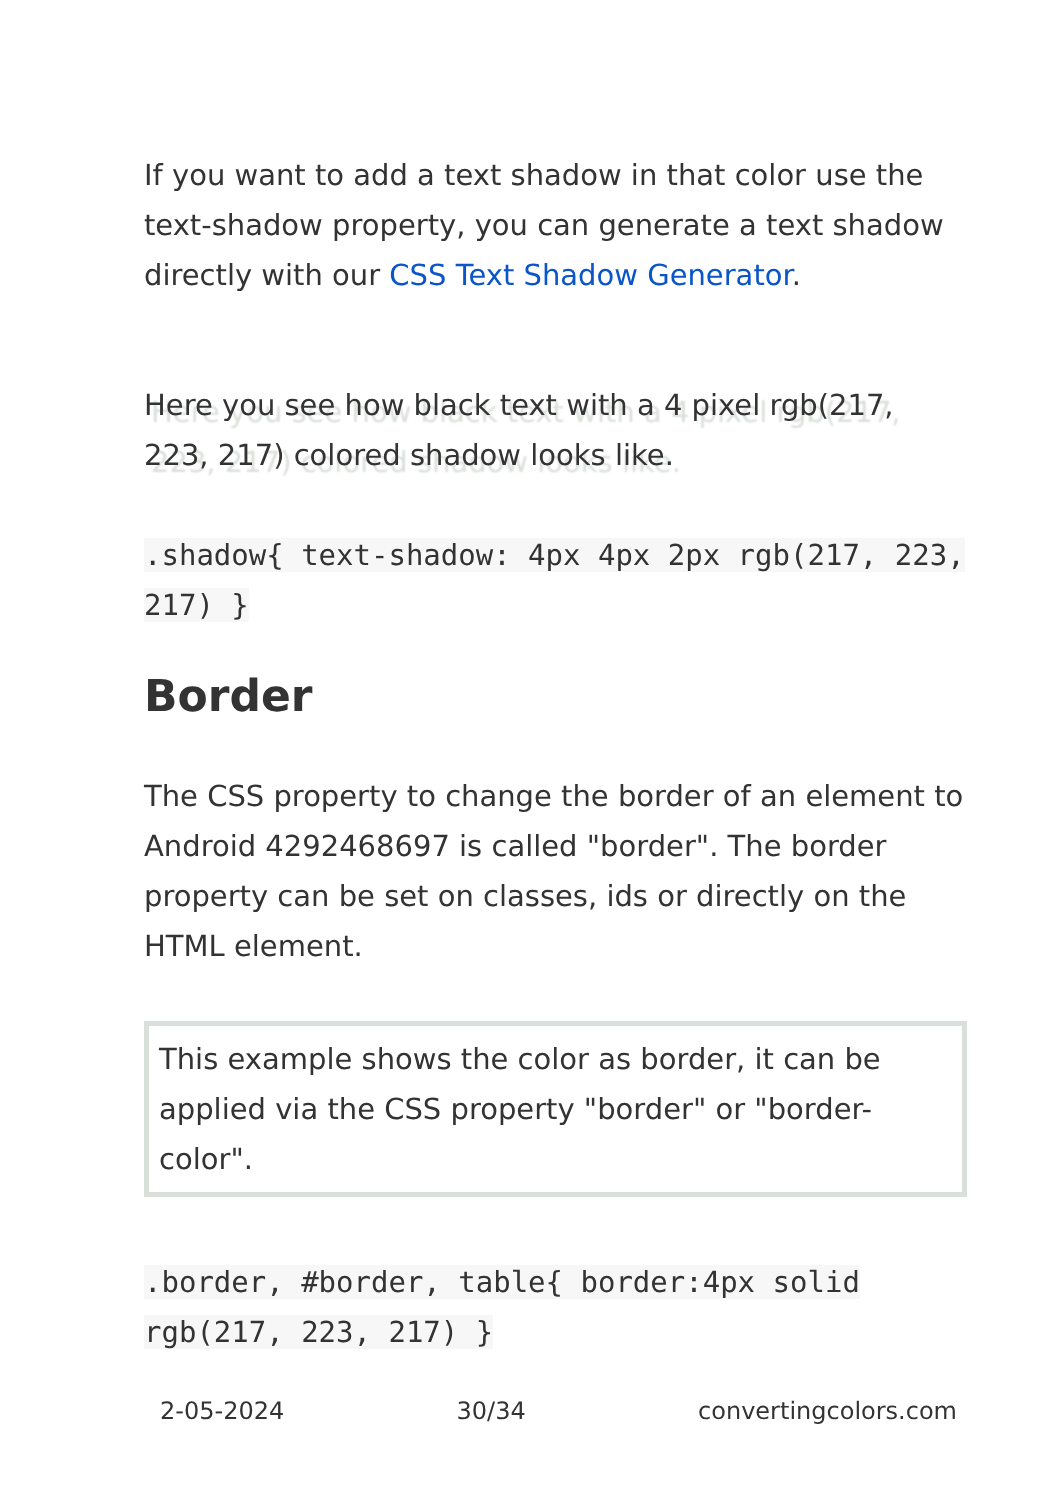If you want to add a text shadow in that color use the text-shadow property, you can generate a text shadow directly with our CSS Text Shadow Generator.
Here you see how black text with a 4 pixel rgb(217, 223, 217) colored shadow looks like.
.shadow{ text-shadow: 4px 4px 2px rgb(217, 223, 217) }
Border
The CSS property to change the border of an element to Android 4292468697 is called "border". The border property can be set on classes, ids or directly on the HTML element.
This example shows the color as border, it can be applied via the CSS property "border" or "border-color".
.border, #border, table{ border:4px solid rgb(217, 223, 217) }
2-05-2024 30/34 convertingcolors.com